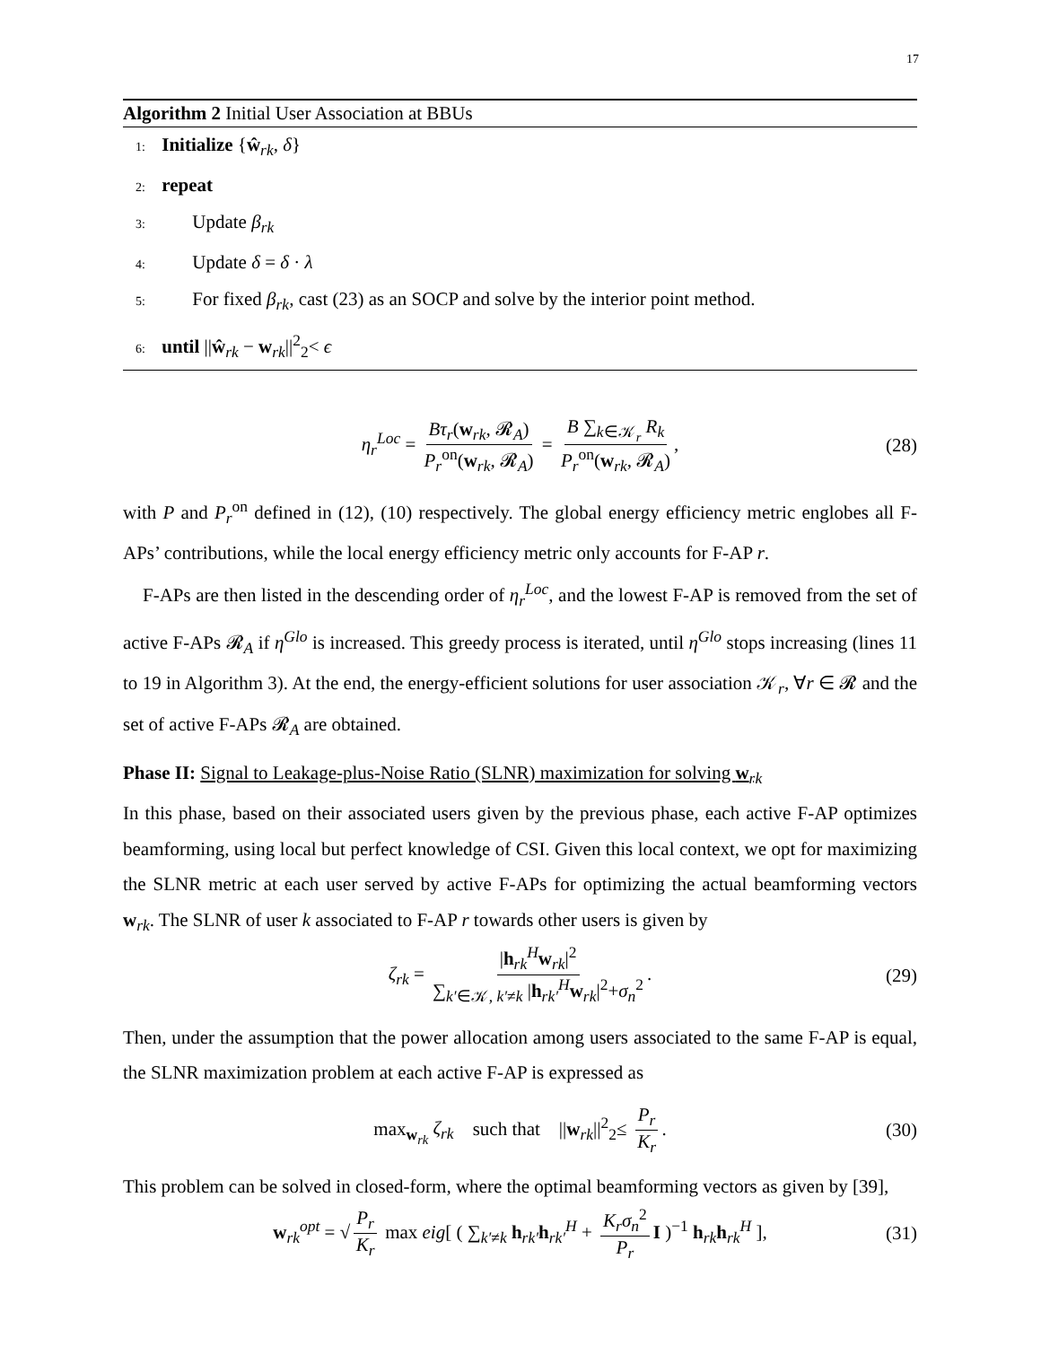17
Algorithm 2 Initial User Association at BBUs
1: Initialize {ŵ<sub>rk</sub>, δ}
2: repeat
3: Update β<sub>rk</sub>
4: Update δ = δ · λ
5: For fixed β<sub>rk</sub>, cast (23) as an SOCP and solve by the interior point method.
6: until ||ŵ<sub>rk</sub> − w<sub>rk</sub>||<sup>2</sup><sub>2</sub>< ϵ
η<sub>r</sub><sup>Loc</sup> = Bτ<sub>r</sub>(w<sub>rk</sub>, 𝓡<sub>A</sub>) P<sub>r</sub><sup>on</sup>(w<sub>rk</sub>, 𝓡<sub>A</sub>) = B ∑<sub>k∈𝒦<sub>r</sub></sub> R<sub>k</sub> P<sub>r</sub><sup>on</sup>(w<sub>rk</sub>, 𝓡<sub>A</sub>), (28)
with P and P<sub>r</sub><sup>on</sup> defined in (12), (10) respectively. The global energy efficiency metric englobes all F-APs’ contributions, while the local energy efficiency metric only accounts for F-AP r.
F-APs are then listed in the descending order of η<sub>r</sub><sup>Loc</sup>, and the lowest F-AP is removed from the set of active F-APs 𝓡<sub>A</sub> if η<sup>Glo</sup> is increased. This greedy process is iterated, until η<sup>Glo</sup> stops increasing (lines 11 to 19 in Algorithm 3). At the end, the energy-efficient solutions for user association 𝒦<sub>r</sub>, ∀r ∈ 𝓡 and the set of active F-APs 𝓡<sub>A</sub> are obtained.
Phase II: Signal to Leakage-plus-Noise Ratio (SLNR) maximization for solving w<sub>rk</sub>
In this phase, based on their associated users given by the previous phase, each active F-AP optimizes beamforming, using local but perfect knowledge of CSI. Given this local context, we opt for maximizing the SLNR metric at each user served by active F-APs for optimizing the actual beamforming vectors w<sub>rk</sub>. The SLNR of user k associated to F-AP r towards other users is given by
ζ<sub>rk</sub> = |h<sub>rk</sub><sup>H</sup>w<sub>rk</sub>|<sup>2</sup> ∑<sub>k′∈𝒦, k′≠k</sub> |h<sub>rk′</sub><sup>H</sup>w<sub>rk</sub>|<sup>2</sup>+σ<sub>n</sub><sup>2</sup>. (29)
Then, under the assumption that the power allocation among users associated to the same F-AP is equal, the SLNR maximization problem at each active F-AP is expressed as
max<sub>w<sub>rk</sub></sub> ζ<sub>rk</sub> such that ||w<sub>rk</sub>||<sup>2</sup><sub>2</sub>≤ P<sub>r</sub> K<sub>r</sub>. (30)
This problem can be solved in closed-form, where the optimal beamforming vectors as given by [39],
w<sub>rk</sub><sup>opt</sup> = √ P<sub>r</sub> K<sub>r</sub> max eig[ ( ∑<sub>k′≠k</sub> h<sub>rk′</sub>h<sub>rk′</sub><sup>H</sup> + K<sub>r</sub>σ<sub>n</sub><sup>2</sup> P<sub>r</sub> I )<sup>−1</sup> h<sub>rk</sub>h<sub>rk</sub><sup>H</sup> ], (31)